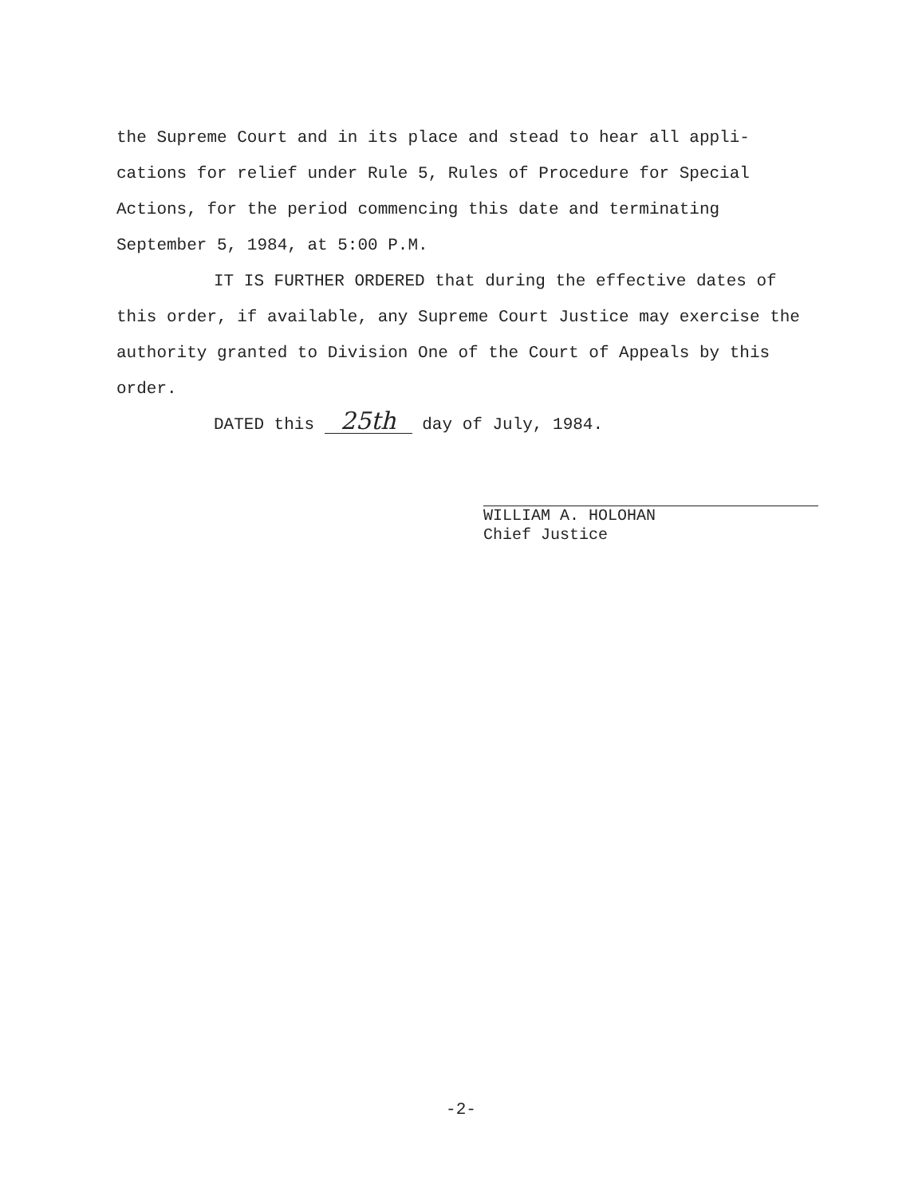the Supreme Court and in its place and stead to hear all appli-cations for relief under Rule 5, Rules of Procedure for Special Actions, for the period commencing this date and terminating September 5, 1984, at 5:00 P.M.
IT IS FURTHER ORDERED that during the effective dates of
this order, if available, any Supreme Court Justice may exercise the authority granted to Division One of the Court of Appeals by this order.
DATED this 25th day of July, 1984.
WILLIAM A. HOLOHAN
Chief Justice
-2-